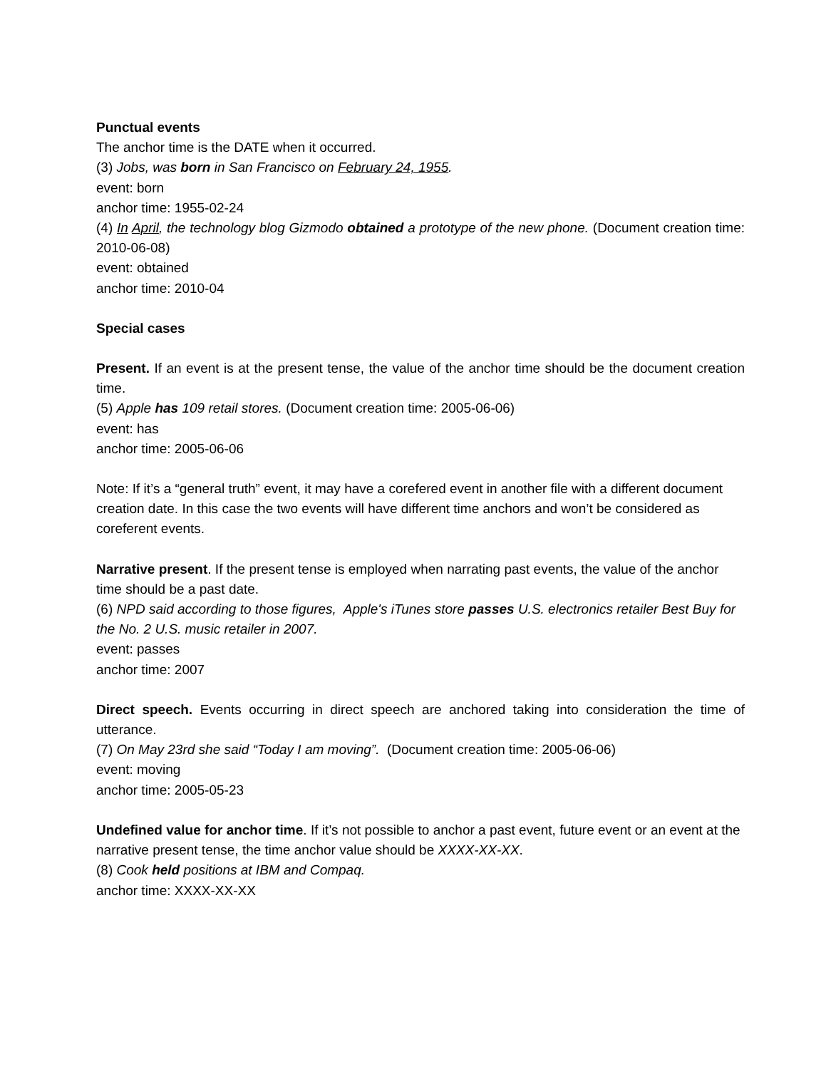Punctual events
The anchor time is the DATE when it occurred.
(3) Jobs, was born in San Francisco on February 24, 1955.
event: born
anchor time: 1955-02-24
(4) In April, the technology blog Gizmodo obtained a prototype of the new phone. (Document creation time: 2010-06-08)
event: obtained
anchor time: 2010-04
Special cases
Present. If an event is at the present tense, the value of the anchor time should be the document creation time.
(5) Apple has 109 retail stores. (Document creation time: 2005-06-06)
event: has
anchor time: 2005-06-06
Note: If it’s a “general truth” event, it may have a corefered event in another file with a different document creation date. In this case the two events will have different time anchors and won’t be considered as coreferent events.
Narrative present. If the present tense is employed when narrating past events, the value of the anchor time should be a past date.
(6) NPD said according to those figures, Apple's iTunes store passes U.S. electronics retailer Best Buy for the No. 2 U.S. music retailer in 2007.
event: passes
anchor time: 2007
Direct speech. Events occurring in direct speech are anchored taking into consideration the time of utterance.
(7) On May 23rd she said “Today I am moving”. (Document creation time: 2005-06-06)
event: moving
anchor time: 2005-05-23
Undefined value for anchor time. If it’s not possible to anchor a past event, future event or an event at the narrative present tense, the time anchor value should be XXXX-XX-XX.
(8) Cook held positions at IBM and Compaq.
anchor time: XXXX-XX-XX